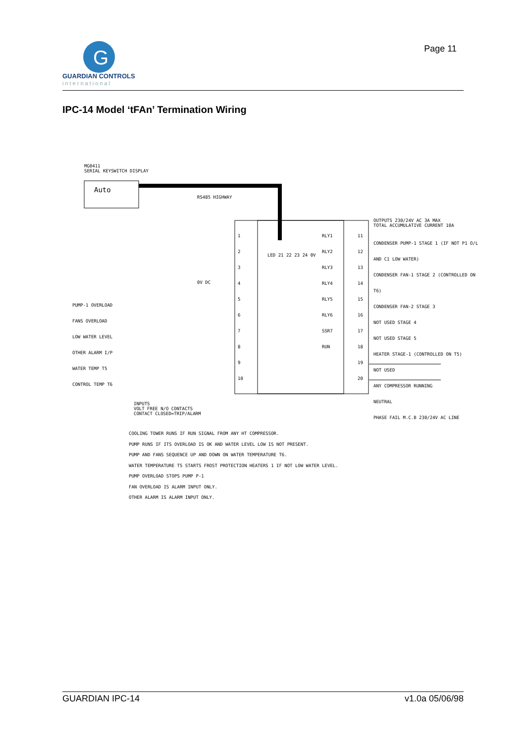G
GUARDIAN CONTROLS
international
Page 11
IPC-14 Model ‘tFAn’ Termination Wiring
MG0411
SERIAL KEYSWITCH DISPLAY
Auto
RS485 HIGHWAY
OUTPUTS 230/24V AC 3A MAX
TOTAL ACCUMULATIVE CURRENT 10A
CONDENSER PUMP-1 STAGE 1 (IF NOT P1 O/L AND C1 LOW WATER)
CONDENSER FAN-1 STAGE 2 (CONTROLLED ON T6)
CONDENSER FAN-2 STAGE 3
NOT USED STAGE 4
NOT USED STAGE 5
HEATER STAGE-1 (CONTROLLED ON T5)
NOT USED
ANY COMPRESSOR RUNNING
NEUTRAL
PHASE FAIL M.C.B 230/24V AC LINE
1
2
3
4
5
6
7
8
9
10
11
12
13
14
15
16
17
18
19
20
RLY1
RLY2
RLY3
RLY4
RLY5
RLY6
SSR7
RUN
LED 21 22 23 24 0V
0V DC
PUMP-1 OVERLOAD
FANS OVERLOAD
LOW WATER LEVEL
OTHER ALARM I/P
WATER TEMP T5
CONTROL TEMP T6
INPUTS
VOLT FREE N/O CONTACTS
CONTACT CLOSED=TRIP/ALARM
COOLING TOWER RUNS IF RUN SIGNAL FROM ANY HT COMPRESSOR.
PUMP RUNS IF ITS OVERLOAD IS OK AND WATER LEVEL LOW IS NOT PRESENT.
PUMP AND FANS SEQUENCE UP AND DOWN ON WATER TEMPERATURE T6.
WATER TEMPERATURE T5 STARTS FROST PROTECTION HEATERS 1 IF NOT LOW WATER LEVEL.
PUMP OVERLOAD STOPS PUMP P-1
FAN OVERLOAD IS ALARM INPUT ONLY.
OTHER ALARM IS ALARM INPUT ONLY.
GUARDIAN IPC-14 v1.0a 05/06/98